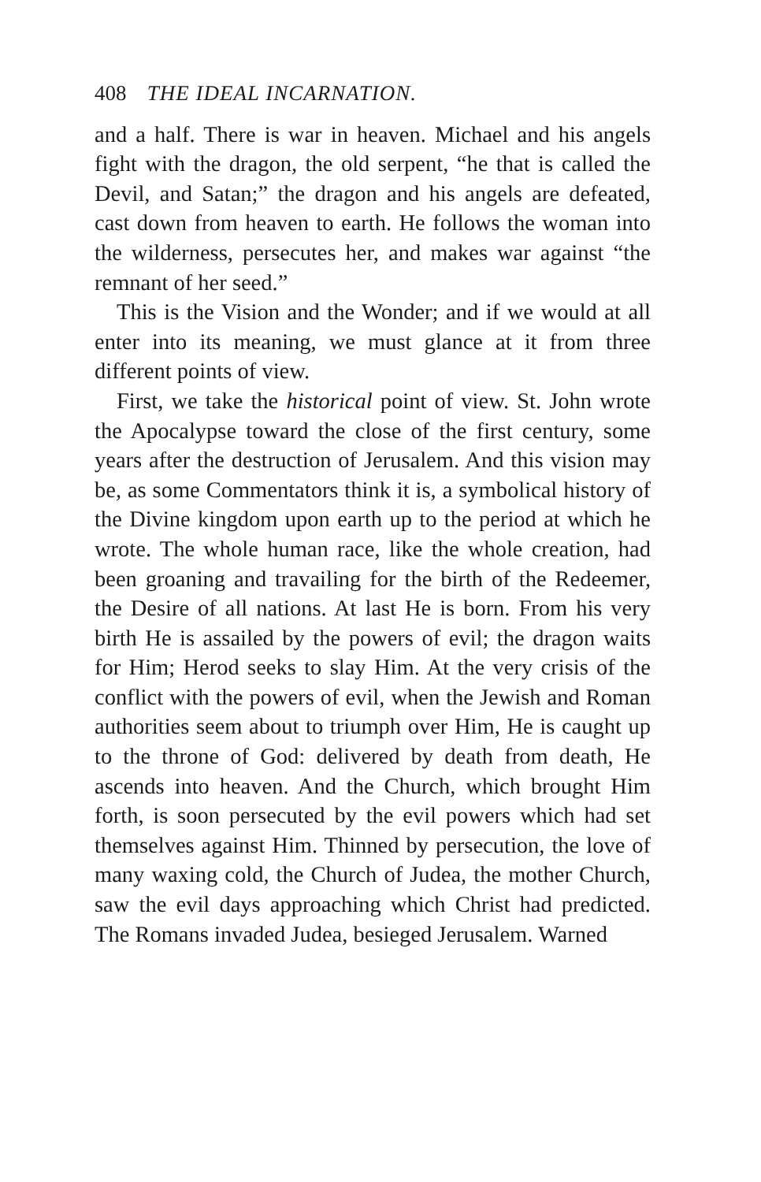408 THE IDEAL INCARNATION.
and a half. There is war in heaven. Michael and his angels fight with the dragon, the old serpent, “he that is called the Devil, and Satan;” the dragon and his angels are defeated, cast down from heaven to earth. He follows the woman into the wilderness, persecutes her, and makes war against “the remnant of her seed.”
This is the Vision and the Wonder; and if we would at all enter into its meaning, we must glance at it from three different points of view.
First, we take the historical point of view. St. John wrote the Apocalypse toward the close of the first century, some years after the destruction of Jerusalem. And this vision may be, as some Commentators think it is, a symbolical history of the Divine kingdom upon earth up to the period at which he wrote. The whole human race, like the whole creation, had been groaning and travailing for the birth of the Redeemer, the Desire of all nations. At last He is born. From his very birth He is assailed by the powers of evil; the dragon waits for Him; Herod seeks to slay Him. At the very crisis of the conflict with the powers of evil, when the Jewish and Roman authorities seem about to triumph over Him, He is caught up to the throne of God: delivered by death from death, He ascends into heaven. And the Church, which brought Him forth, is soon persecuted by the evil powers which had set themselves against Him. Thinned by persecution, the love of many waxing cold, the Church of Judea, the mother Church, saw the evil days approaching which Christ had predicted. The Romans invaded Judea, besieged Jerusalem. Warned